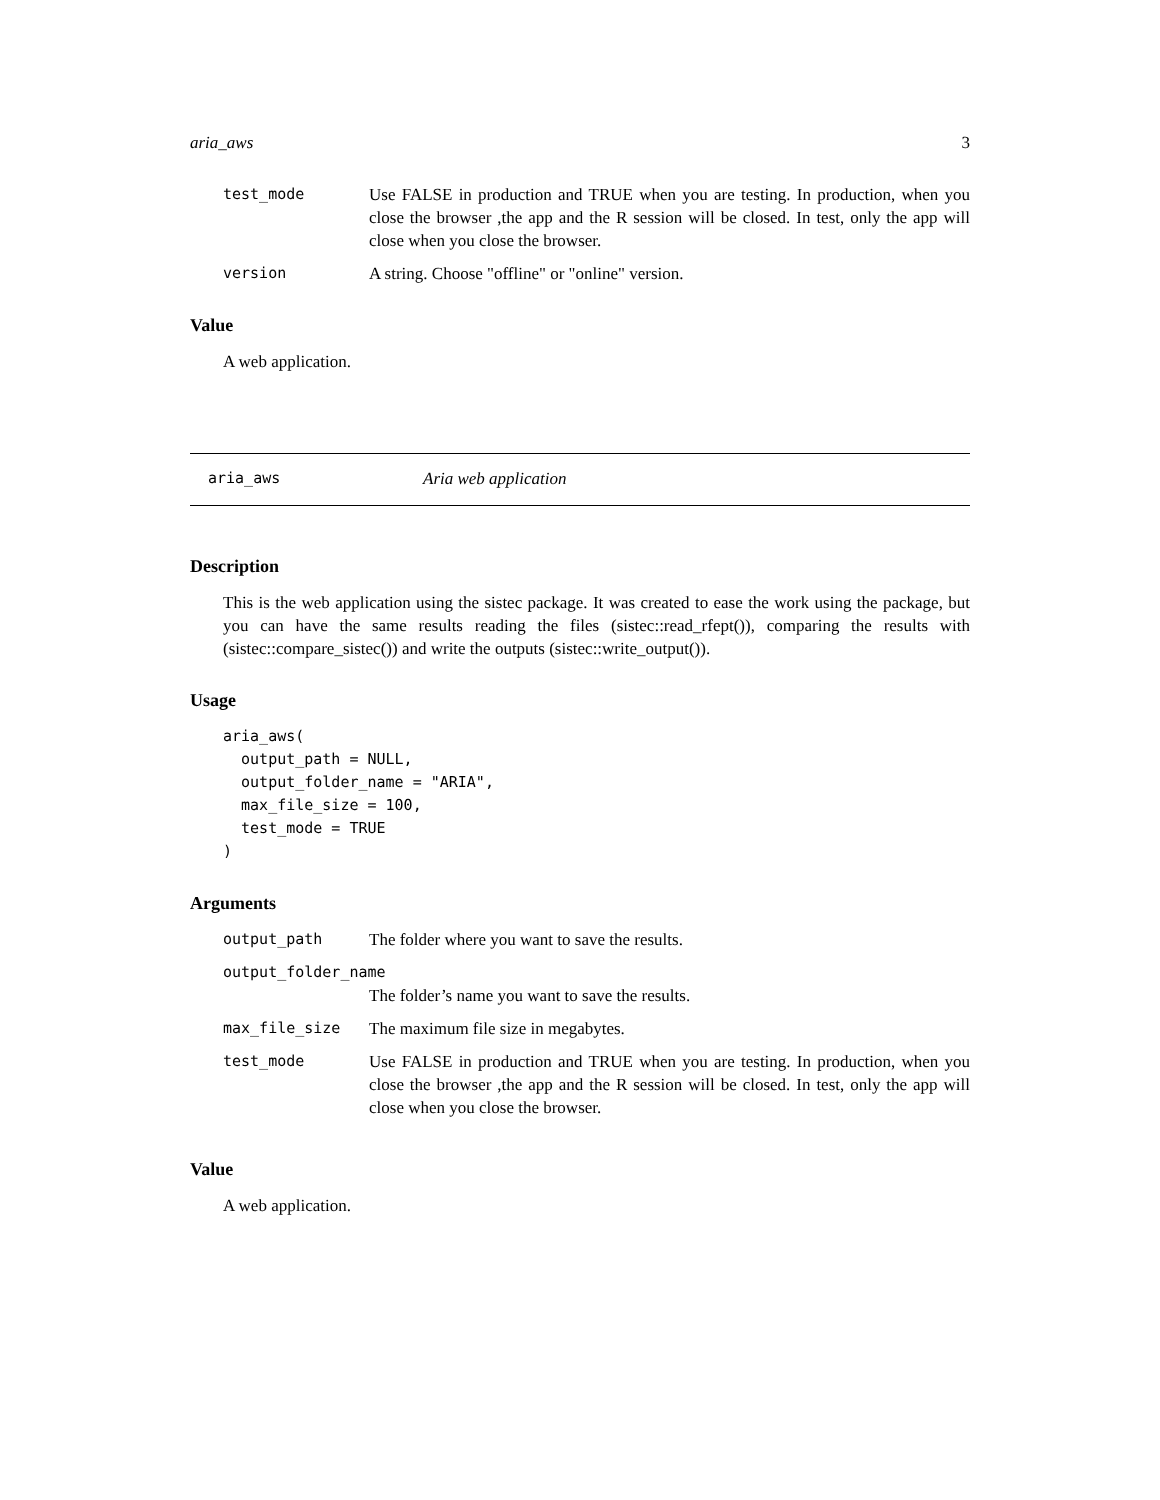aria_aws 3
| test_mode | Use FALSE in production and TRUE when you are testing. In production, when you close the browser ,the app and the R session will be closed. In test, only the app will close when you close the browser. |
| version | A string. Choose "offline" or "online" version. |
Value
A web application.
aria_aws Aria web application
Description
This is the web application using the sistec package. It was created to ease the work using the package, but you can have the same results reading the files (sistec::read_rfept()), comparing the results with (sistec::compare_sistec()) and write the outputs (sistec::write_output()).
Usage
aria_aws(
  output_path = NULL,
  output_folder_name = "ARIA",
  max_file_size = 100,
  test_mode = TRUE
)
Arguments
| output_path | The folder where you want to save the results. |
| output_folder_name | |
| | The folder’s name you want to save the results. |
| max_file_size | The maximum file size in megabytes. |
| test_mode | Use FALSE in production and TRUE when you are testing. In production, when you close the browser ,the app and the R session will be closed. In test, only the app will close when you close the browser. |
Value
A web application.